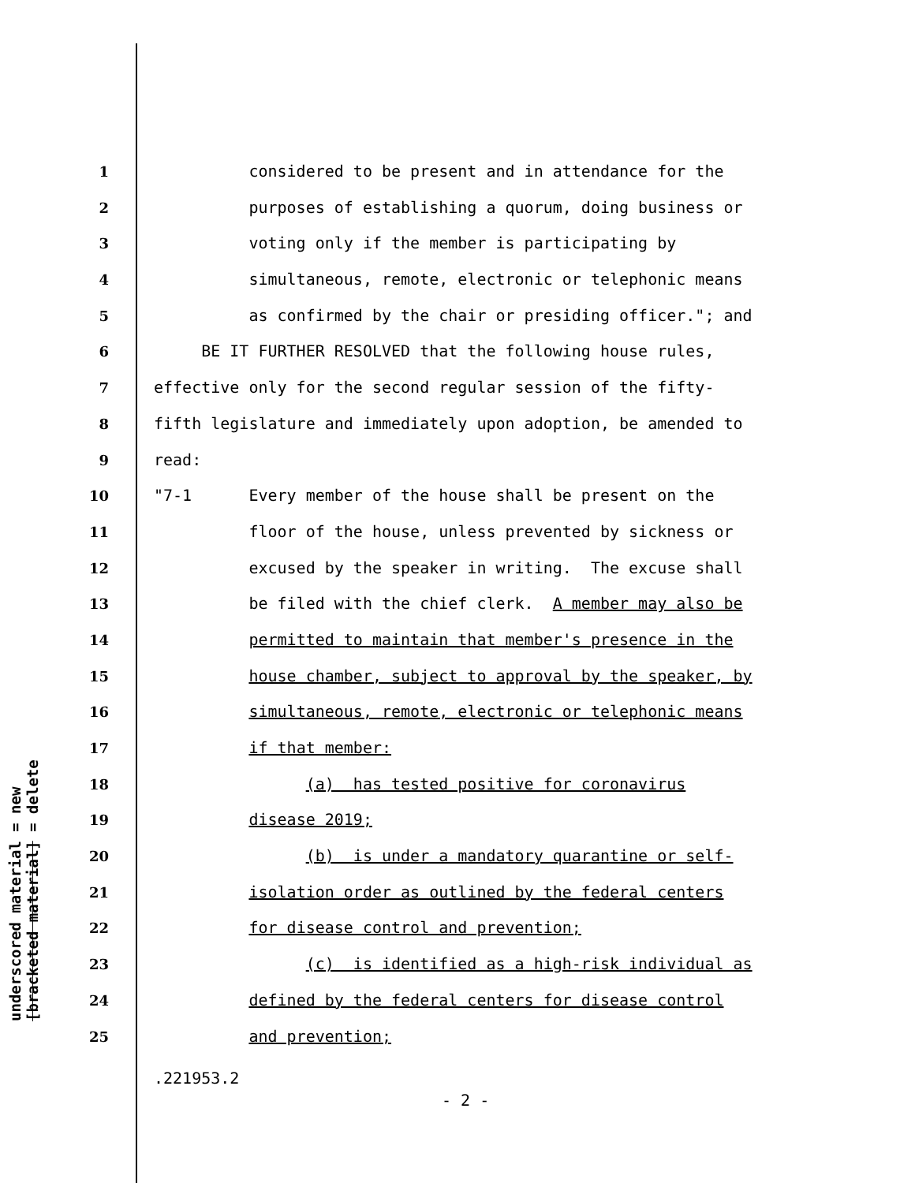underscored material = new
[bracketed material] = delete
1 considered to be present and in attendance for the
2 purposes of establishing a quorum, doing business or
3 voting only if the member is participating by
4 simultaneous, remote, electronic or telephonic means
5 as confirmed by the chair or presiding officer."; and
6 BE IT FURTHER RESOLVED that the following house rules,
7 effective only for the second regular session of the fifty-
8 fifth legislature and immediately upon adoption, be amended to
9 read:
10 "7-1 Every member of the house shall be present on the
11 floor of the house, unless prevented by sickness or
12 excused by the speaker in writing. The excuse shall
13 be filed with the chief clerk. A member may also be
14 permitted to maintain that member's presence in the
15 house chamber, subject to approval by the speaker, by
16 simultaneous, remote, electronic or telephonic means
17 if that member:
18 (a) has tested positive for coronavirus
19 disease 2019;
20 (b) is under a mandatory quarantine or self-
21 isolation order as outlined by the federal centers
22 for disease control and prevention;
23 (c) is identified as a high-risk individual as
24 defined by the federal centers for disease control
25 and prevention;
.221953.2
- 2 -